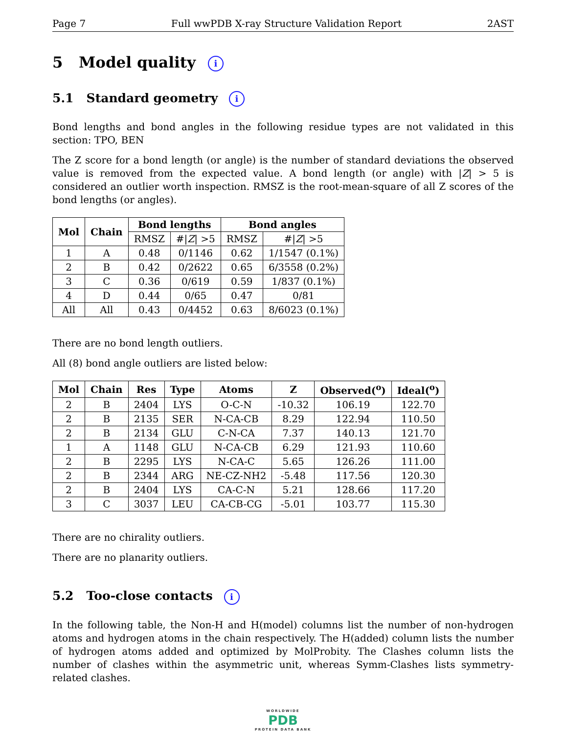Page 7 Full wwPDB X-ray Structure Validation Report 2AST
5 Model quality i
5.1 Standard geometry i
Bond lengths and bond angles in the following residue types are not validated in this section: TPO, BEN
The Z score for a bond length (or angle) is the number of standard deviations the observed value is removed from the expected value. A bond length (or angle) with |Z| > 5 is considered an outlier worth inspection. RMSZ is the root-mean-square of all Z scores of the bond lengths (or angles).
| Mol | Chain | Bond lengths | | Bond angles | |
| --- | --- | --- | --- | --- | --- |
| | | RMSZ | #/ Z / >5 | RMSZ | #/ Z / >5 |
| 1 | A | 0.48 | 0/1146 | 0.62 | 1/1547 (0.1%) |
| 2 | B | 0.42 | 0/2622 | 0.65 | 6/3558 (0.2%) |
| 3 | C | 0.36 | 0/619 | 0.59 | 1/837 (0.1%) |
| 4 | D | 0.44 | 0/65 | 0.47 | 0/81 |
| All | All | 0.43 | 0/4452 | 0.63 | 8/6023 (0.1%) |
There are no bond length outliers.
All (8) bond angle outliers are listed below:
| Mol | Chain | Res | Type | Atoms | Z | Observed(<sup>o</sup>) | Ideal(<sup>o</sup>) |
| --- | --- | --- | --- | --- | --- | --- | --- |
| 2 | B | 2404 | LYS | O-C-N | -10.32 | 106.19 | 122.70 |
| 2 | B | 2135 | SER | N-CA-CB | 8.29 | 122.94 | 110.50 |
| 2 | B | 2134 | GLU | C-N-CA | 7.37 | 140.13 | 121.70 |
| 1 | A | 1148 | GLU | N-CA-CB | 6.29 | 121.93 | 110.60 |
| 2 | B | 2295 | LYS | N-CA-C | 5.65 | 126.26 | 111.00 |
| 2 | B | 2344 | ARG | NE-CZ-NH2 | -5.48 | 117.56 | 120.30 |
| 2 | B | 2404 | LYS | CA-C-N | 5.21 | 128.66 | 117.20 |
| 3 | C | 3037 | LEU | CA-CB-CG | -5.01 | 103.77 | 115.30 |
There are no chirality outliers.
There are no planarity outliers.
5.2 Too-close contacts i
In the following table, the Non-H and H(model) columns list the number of non-hydrogen atoms and hydrogen atoms in the chain respectively. The H(added) column lists the number of hydrogen atoms added and optimized by MolProbity. The Clashes column lists the number of clashes within the asymmetric unit, whereas Symm-Clashes lists symmetry-related clashes.
WORLDWIDE
PDB
PROTEIN DATA BANK